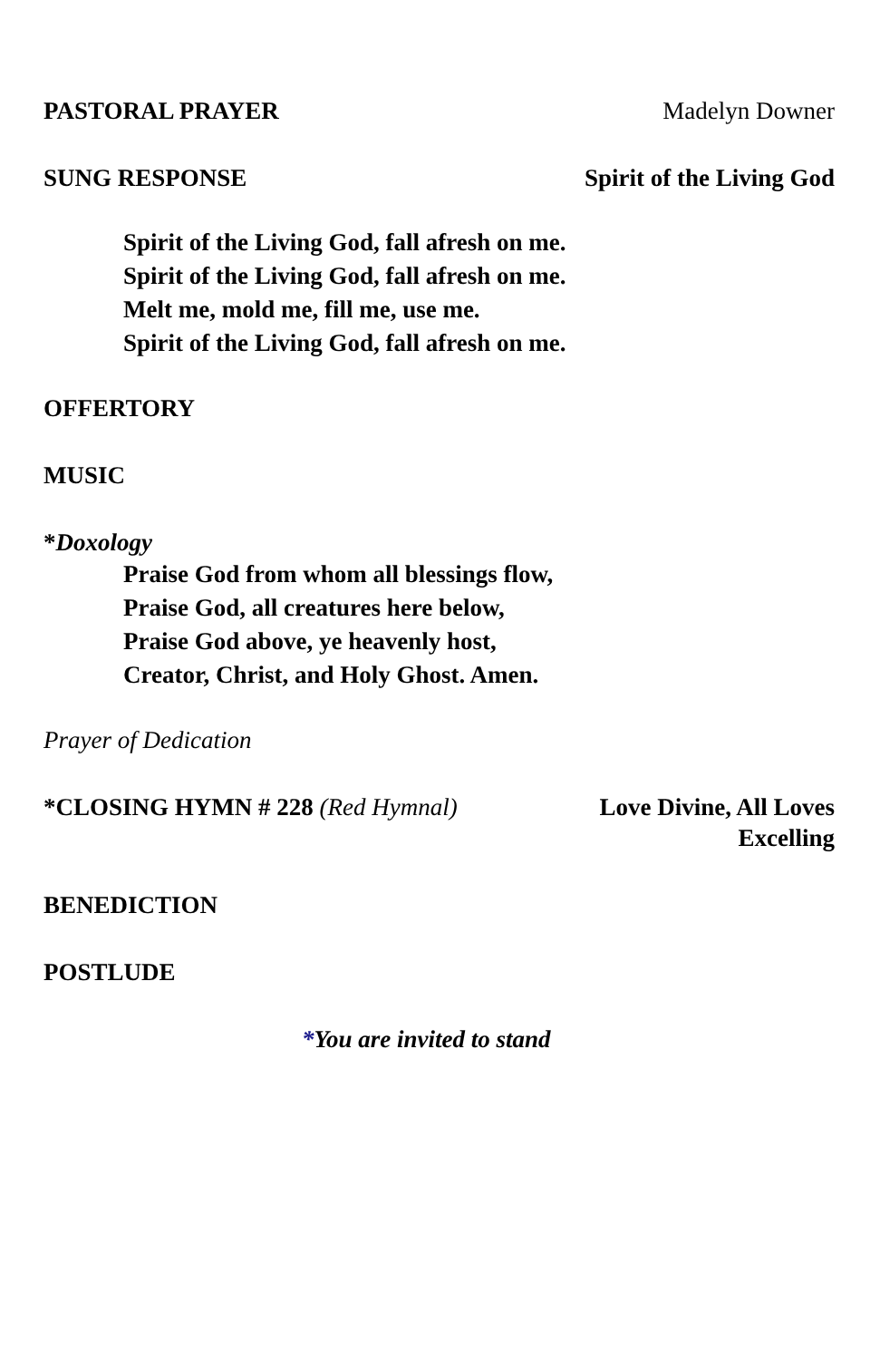PASTORAL PRAYER Madelyn Downer
SUNG RESPONSE Spirit of the Living God
Spirit of the Living God, fall afresh on me.
Spirit of the Living God, fall afresh on me.
Melt me, mold me, fill me, use me.
Spirit of the Living God, fall afresh on me.
OFFERTORY
MUSIC
*Doxology
Praise God from whom all blessings flow,
Praise God, all creatures here below,
Praise God above, ye heavenly host,
Creator, Christ, and Holy Ghost. Amen.
Prayer of Dedication
*CLOSING HYMN # 228 (Red Hymnal) Love Divine, All Loves Excelling
BENEDICTION
POSTLUDE
*You are invited to stand